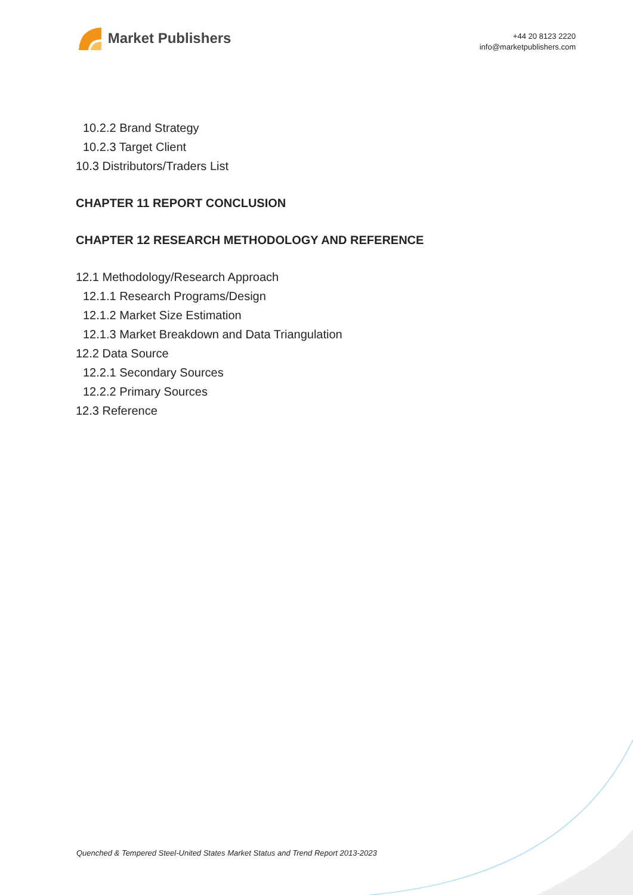Market Publishers
+44 20 8123 2220
info@marketpublishers.com
10.2.2 Brand Strategy
10.2.3 Target Client
10.3 Distributors/Traders List
CHAPTER 11 REPORT CONCLUSION
CHAPTER 12 RESEARCH METHODOLOGY AND REFERENCE
12.1 Methodology/Research Approach
12.1.1 Research Programs/Design
12.1.2 Market Size Estimation
12.1.3 Market Breakdown and Data Triangulation
12.2 Data Source
12.2.1 Secondary Sources
12.2.2 Primary Sources
12.3 Reference
Quenched & Tempered Steel-United States Market Status and Trend Report 2013-2023